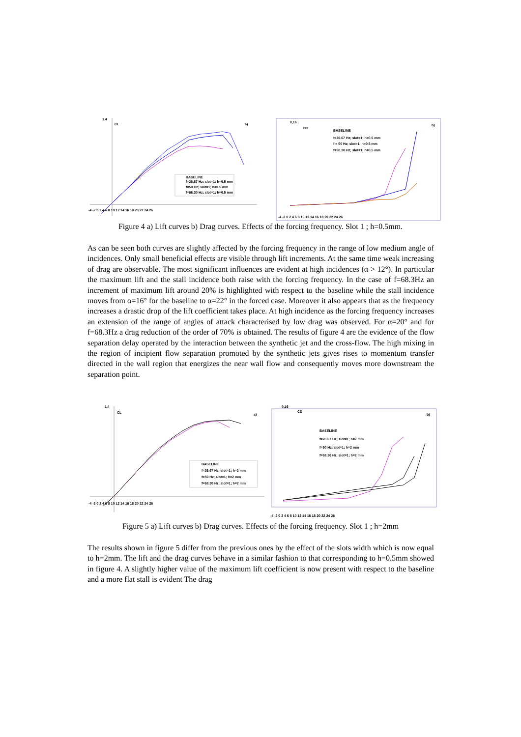1.4
CL
a)
BASELINE
f=26.67 Hz; slot=1; h=0.5 mm
f=50 Hz; slot=1; h=0.5 mm
f=68.30 Hz; slot=1; h=0.5 mm
-4 -2 0 2 4 6 8 10 12 14 16 18 20 22 24 26
0,16
CD
b)
BASELINE
f=26.67 Hz; slot=1; h=0.5 mm
f = 50 Hz; slot=1; h=0.5 mm
f=68.30 Hz; slot=1; h=0.5 mm
-4 -2 0 2 4 6 8 10 12 14 16 18 20 22 24 26
Figure 4 a) Lift curves b) Drag curves. Effects of the forcing frequency. Slot 1 ; h=0.5mm.
As can be seen both curves are slightly affected by the forcing frequency in the range of low medium angle of incidences. Only small beneficial effects are visible through lift increments. At the same time weak increasing of drag are observable. The most significant influences are evident at high incidences (α > 12°). In particular the maximum lift and the stall incidence both raise with the forcing frequency. In the case of f=68.3Hz an increment of maximum lift around 20% is highlighted with respect to the baseline while the stall incidence moves from α=16° for the baseline to α=22° in the forced case. Moreover it also appears that as the frequency increases a drastic drop of the lift coefficient takes place. At high incidence as the forcing frequency increases an extension of the range of angles of attack characterised by low drag was observed. For α=20° and for f=68.3Hz a drag reduction of the order of 70% is obtained. The results of figure 4 are the evidence of the flow separation delay operated by the interaction between the synthetic jet and the cross-flow. The high mixing in the region of incipient flow separation promoted by the synthetic jets gives rises to momentum transfer directed in the wall region that energizes the near wall flow and consequently moves more downstream the separation point.
1.4
CL
a)
BASELINE
f=26.67 Hz; slot=1; h=2 mm
f=50 Hz; slot=1; h=2 mm
f=68.30 Hz; slot=1; h=2 mm
-4 -2 0 2 4 6 8 10 12 14 16 18 20 22 24 26
0,16
CD
b)
BASELINE
f=26.67 Hz; slot=1; h=2 mm
f=50 Hz; slot=1; h=2 mm
f=68.30 Hz; slot=1; h=2 mm
-4 -2 0 2 4 6 8 10 12 14 16 18 20 22 24 26
Figure 5 a) Lift curves b) Drag curves. Effects of the forcing frequency. Slot 1 ; h=2mm
The results shown in figure 5 differ from the previous ones by the effect of the slots width which is now equal to h=2mm. The lift and the drag curves behave in a similar fashion to that corresponding to h=0.5mm showed in figure 4. A slightly higher value of the maximum lift coefficient is now present with respect to the baseline and a more flat stall is evident The drag